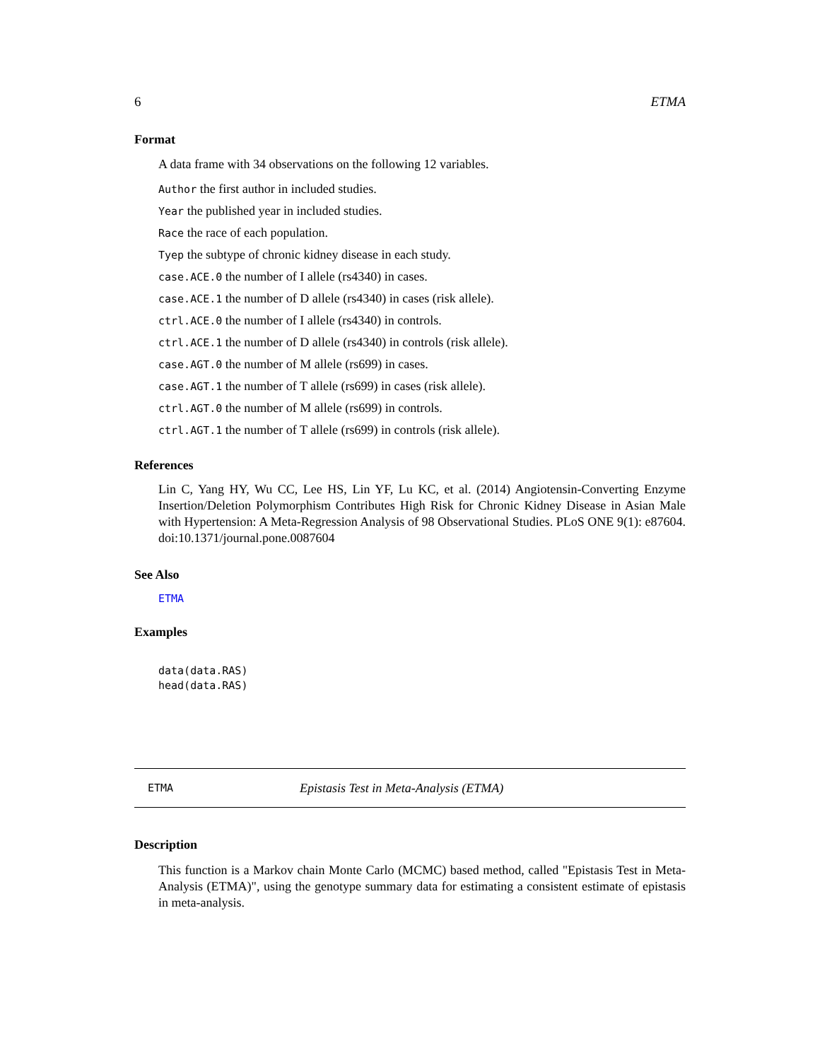6 ETMA
Format
A data frame with 34 observations on the following 12 variables.
Author the first author in included studies.
Year the published year in included studies.
Race the race of each population.
Tyep the subtype of chronic kidney disease in each study.
case.ACE.0 the number of I allele (rs4340) in cases.
case.ACE.1 the number of D allele (rs4340) in cases (risk allele).
ctrl.ACE.0 the number of I allele (rs4340) in controls.
ctrl.ACE.1 the number of D allele (rs4340) in controls (risk allele).
case.AGT.0 the number of M allele (rs699) in cases.
case.AGT.1 the number of T allele (rs699) in cases (risk allele).
ctrl.AGT.0 the number of M allele (rs699) in controls.
ctrl.AGT.1 the number of T allele (rs699) in controls (risk allele).
References
Lin C, Yang HY, Wu CC, Lee HS, Lin YF, Lu KC, et al. (2014) Angiotensin-Converting Enzyme Insertion/Deletion Polymorphism Contributes High Risk for Chronic Kidney Disease in Asian Male with Hypertension: A Meta-Regression Analysis of 98 Observational Studies. PLoS ONE 9(1): e87604. doi:10.1371/journal.pone.0087604
See Also
ETMA
Examples
data(data.RAS)
head(data.RAS)
ETMA Epistasis Test in Meta-Analysis (ETMA)
Description
This function is a Markov chain Monte Carlo (MCMC) based method, called "Epistasis Test in Meta-Analysis (ETMA)", using the genotype summary data for estimating a consistent estimate of epistasis in meta-analysis.